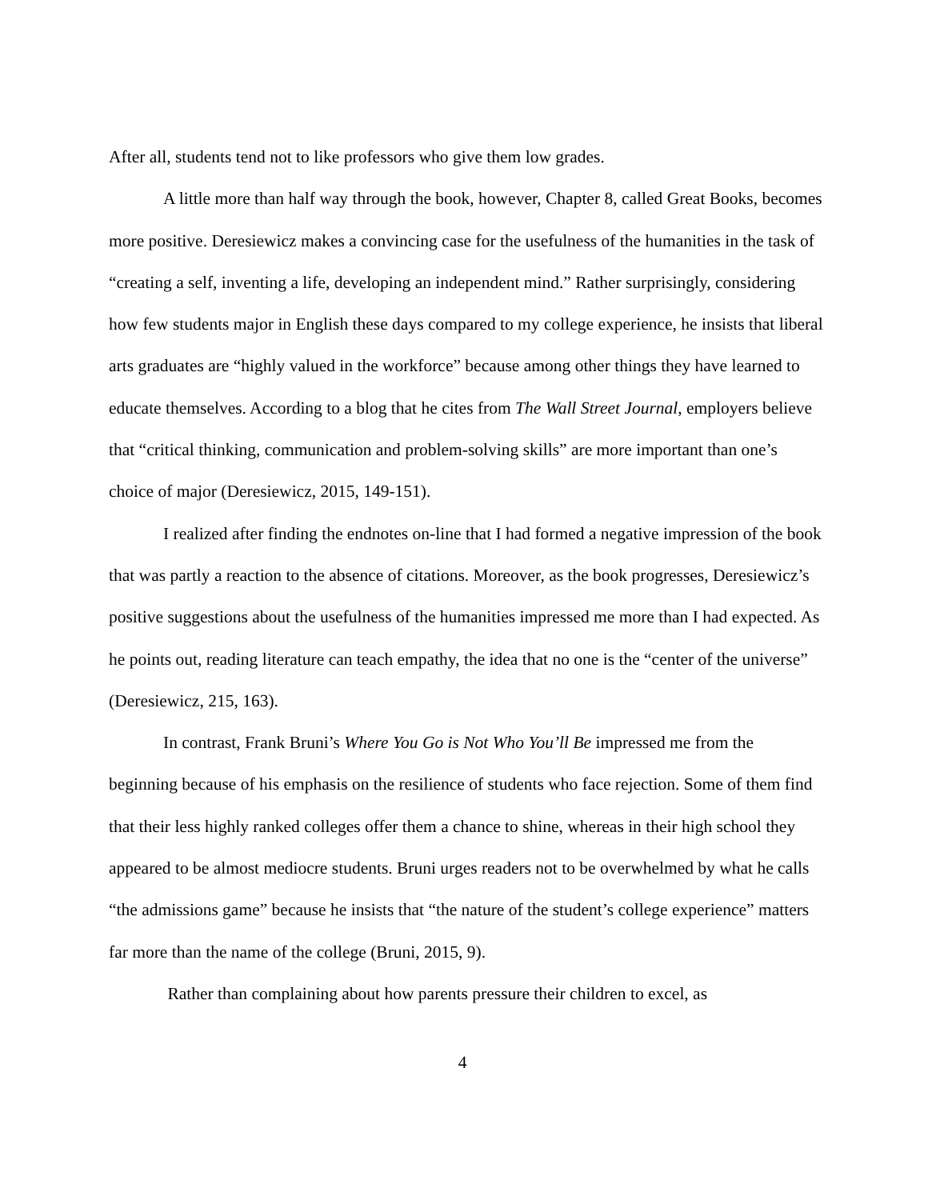After all, students tend not to like professors who give them low grades.
A little more than half way through the book, however, Chapter 8, called Great Books, becomes more positive. Deresiewicz makes a convincing case for the usefulness of the humanities in the task of “creating a self, inventing a life, developing an independent mind.” Rather surprisingly, considering how few students major in English these days compared to my college experience, he insists that liberal arts graduates are “highly valued in the workforce” because among other things they have learned to educate themselves. According to a blog that he cites from The Wall Street Journal, employers believe that “critical thinking, communication and problem-solving skills” are more important than one’s choice of major (Deresiewicz, 2015, 149-151).
I realized after finding the endnotes on-line that I had formed a negative impression of the book that was partly a reaction to the absence of citations. Moreover, as the book progresses, Deresiewicz’s positive suggestions about the usefulness of the humanities impressed me more than I had expected. As he points out, reading literature can teach empathy, the idea that no one is the “center of the universe” (Deresiewicz, 215, 163).
In contrast, Frank Bruni’s Where You Go is Not Who You’ll Be impressed me from the beginning because of his emphasis on the resilience of students who face rejection. Some of them find that their less highly ranked colleges offer them a chance to shine, whereas in their high school they appeared to be almost mediocre students. Bruni urges readers not to be overwhelmed by what he calls “the admissions game” because he insists that “the nature of the student’s college experience” matters far more than the name of the college (Bruni, 2015, 9).
Rather than complaining about how parents pressure their children to excel, as
4